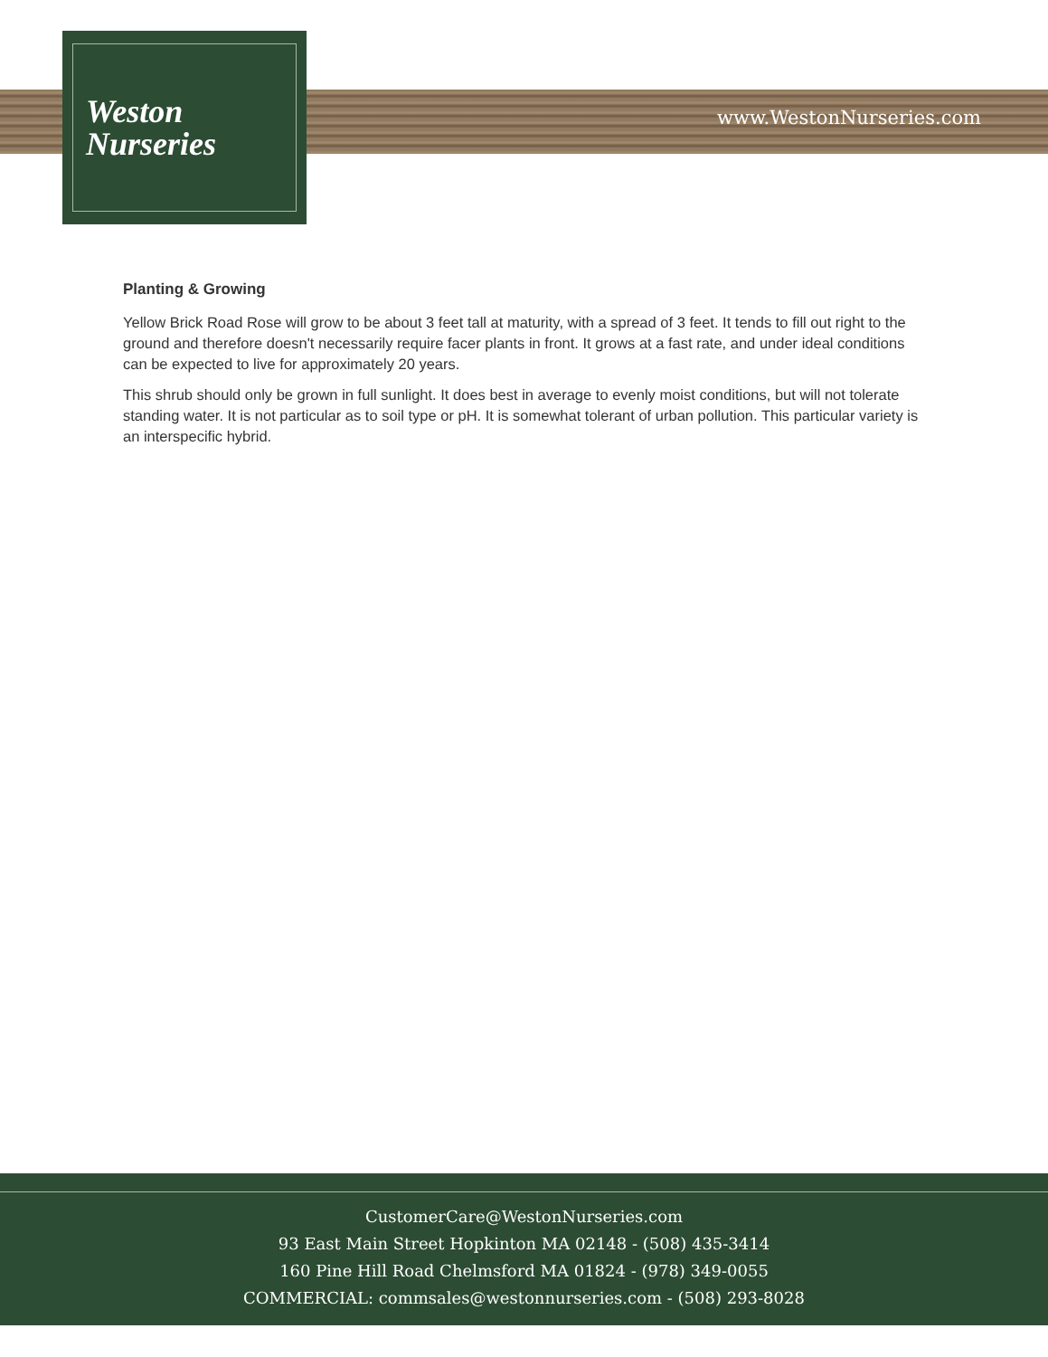Weston
Nurseries
www.WestonNurseries.com
Planting & Growing
Yellow Brick Road Rose will grow to be about 3 feet tall at maturity, with a spread of 3 feet. It tends to fill out right to the ground and therefore doesn't necessarily require facer plants in front. It grows at a fast rate, and under ideal conditions can be expected to live for approximately 20 years.
This shrub should only be grown in full sunlight. It does best in average to evenly moist conditions, but will not tolerate standing water. It is not particular as to soil type or pH. It is somewhat tolerant of urban pollution. This particular variety is an interspecific hybrid.
CustomerCare@WestonNurseries.com
93 East Main Street Hopkinton MA 02148 - (508) 435-3414
160 Pine Hill Road Chelmsford MA 01824 - (978) 349-0055
COMMERCIAL: commsales@westonnurseries.com - (508) 293-8028